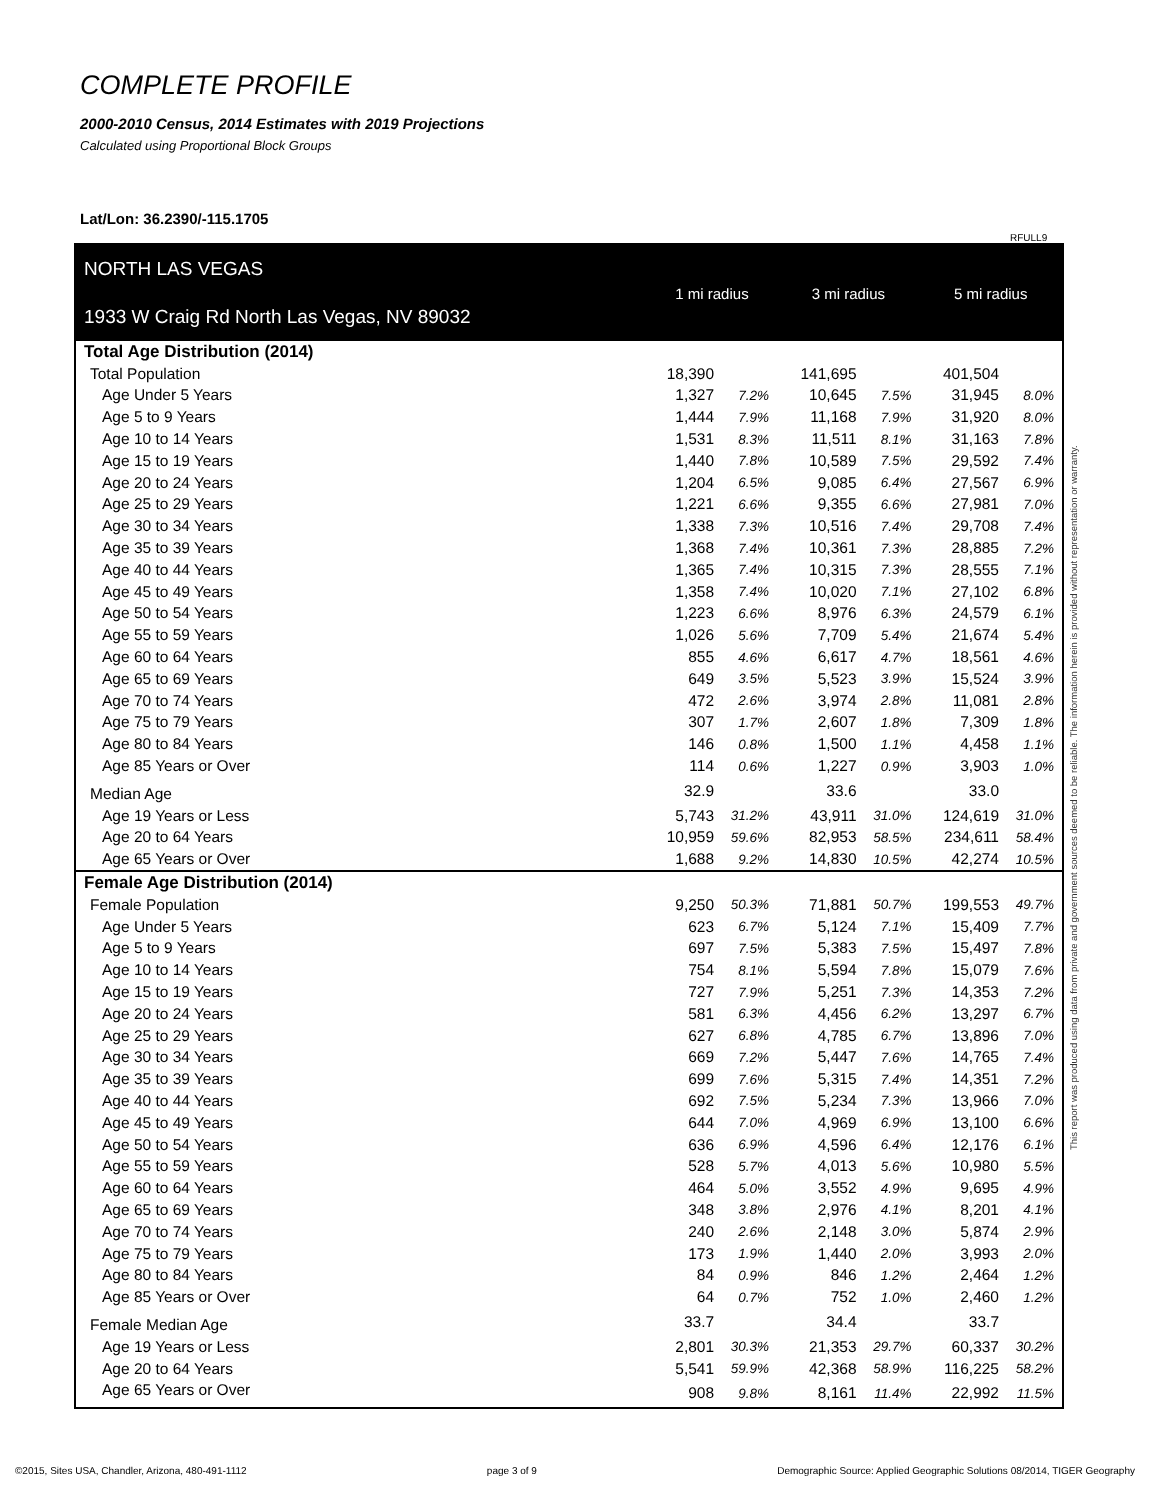COMPLETE PROFILE
2000-2010 Census, 2014 Estimates with 2019 Projections
Calculated using Proportional Block Groups
Lat/Lon: 36.2390/-115.1705
RFULL9
| NORTH LAS VEGAS | 1 mi radius | | 3 mi radius | | 5 mi radius | |
| 1933 W Craig Rd North Las Vegas, NV 89032 | | | | | | |
| Total Age Distribution (2014) | | | | | | |
| Total Population | 18,390 | | 141,695 | | 401,504 | |
| Age Under 5 Years | 1,327 | 7.2% | 10,645 | 7.5% | 31,945 | 8.0% |
| Age 5 to 9 Years | 1,444 | 7.9% | 11,168 | 7.9% | 31,920 | 8.0% |
| Age 10 to 14 Years | 1,531 | 8.3% | 11,511 | 8.1% | 31,163 | 7.8% |
| Age 15 to 19 Years | 1,440 | 7.8% | 10,589 | 7.5% | 29,592 | 7.4% |
| Age 20 to 24 Years | 1,204 | 6.5% | 9,085 | 6.4% | 27,567 | 6.9% |
| Age 25 to 29 Years | 1,221 | 6.6% | 9,355 | 6.6% | 27,981 | 7.0% |
| Age 30 to 34 Years | 1,338 | 7.3% | 10,516 | 7.4% | 29,708 | 7.4% |
| Age 35 to 39 Years | 1,368 | 7.4% | 10,361 | 7.3% | 28,885 | 7.2% |
| Age 40 to 44 Years | 1,365 | 7.4% | 10,315 | 7.3% | 28,555 | 7.1% |
| Age 45 to 49 Years | 1,358 | 7.4% | 10,020 | 7.1% | 27,102 | 6.8% |
| Age 50 to 54 Years | 1,223 | 6.6% | 8,976 | 6.3% | 24,579 | 6.1% |
| Age 55 to 59 Years | 1,026 | 5.6% | 7,709 | 5.4% | 21,674 | 5.4% |
| Age 60 to 64 Years | 855 | 4.6% | 6,617 | 4.7% | 18,561 | 4.6% |
| Age 65 to 69 Years | 649 | 3.5% | 5,523 | 3.9% | 15,524 | 3.9% |
| Age 70 to 74 Years | 472 | 2.6% | 3,974 | 2.8% | 11,081 | 2.8% |
| Age 75 to 79 Years | 307 | 1.7% | 2,607 | 1.8% | 7,309 | 1.8% |
| Age 80 to 84 Years | 146 | 0.8% | 1,500 | 1.1% | 4,458 | 1.1% |
| Age 85 Years or Over | 114 | 0.6% | 1,227 | 0.9% | 3,903 | 1.0% |
| Median Age | 32.9 | | 33.6 | | 33.0 | |
| Age 19 Years or Less | 5,743 | 31.2% | 43,911 | 31.0% | 124,619 | 31.0% |
| Age 20 to 64 Years | 10,959 | 59.6% | 82,953 | 58.5% | 234,611 | 58.4% |
| Age 65 Years or Over | 1,688 | 9.2% | 14,830 | 10.5% | 42,274 | 10.5% |
| Female Age Distribution (2014) | | | | | | |
| Female Population | 9,250 | 50.3% | 71,881 | 50.7% | 199,553 | 49.7% |
| Age Under 5 Years | 623 | 6.7% | 5,124 | 7.1% | 15,409 | 7.7% |
| Age 5 to 9 Years | 697 | 7.5% | 5,383 | 7.5% | 15,497 | 7.8% |
| Age 10 to 14 Years | 754 | 8.1% | 5,594 | 7.8% | 15,079 | 7.6% |
| Age 15 to 19 Years | 727 | 7.9% | 5,251 | 7.3% | 14,353 | 7.2% |
| Age 20 to 24 Years | 581 | 6.3% | 4,456 | 6.2% | 13,297 | 6.7% |
| Age 25 to 29 Years | 627 | 6.8% | 4,785 | 6.7% | 13,896 | 7.0% |
| Age 30 to 34 Years | 669 | 7.2% | 5,447 | 7.6% | 14,765 | 7.4% |
| Age 35 to 39 Years | 699 | 7.6% | 5,315 | 7.4% | 14,351 | 7.2% |
| Age 40 to 44 Years | 692 | 7.5% | 5,234 | 7.3% | 13,966 | 7.0% |
| Age 45 to 49 Years | 644 | 7.0% | 4,969 | 6.9% | 13,100 | 6.6% |
| Age 50 to 54 Years | 636 | 6.9% | 4,596 | 6.4% | 12,176 | 6.1% |
| Age 55 to 59 Years | 528 | 5.7% | 4,013 | 5.6% | 10,980 | 5.5% |
| Age 60 to 64 Years | 464 | 5.0% | 3,552 | 4.9% | 9,695 | 4.9% |
| Age 65 to 69 Years | 348 | 3.8% | 2,976 | 4.1% | 8,201 | 4.1% |
| Age 70 to 74 Years | 240 | 2.6% | 2,148 | 3.0% | 5,874 | 2.9% |
| Age 75 to 79 Years | 173 | 1.9% | 1,440 | 2.0% | 3,993 | 2.0% |
| Age 80 to 84 Years | 84 | 0.9% | 846 | 1.2% | 2,464 | 1.2% |
| Age 85 Years or Over | 64 | 0.7% | 752 | 1.0% | 2,460 | 1.2% |
| Female Median Age | 33.7 | | 34.4 | | 33.7 | |
| Age 19 Years or Less | 2,801 | 30.3% | 21,353 | 29.7% | 60,337 | 30.2% |
| Age 20 to 64 Years | 5,541 | 59.9% | 42,368 | 58.9% | 116,225 | 58.2% |
| Age 65 Years or Over | 908 | 9.8% | 8,161 | 11.4% | 22,992 | 11.5% |
This report was produced using data from private and government sources deemed to be reliable. The information herein is provided without representation or warranty.
©2015, Sites USA, Chandler, Arizona, 480-491-1112 page 3 of 9 Demographic Source: Applied Geographic Solutions 08/2014, TIGER Geography